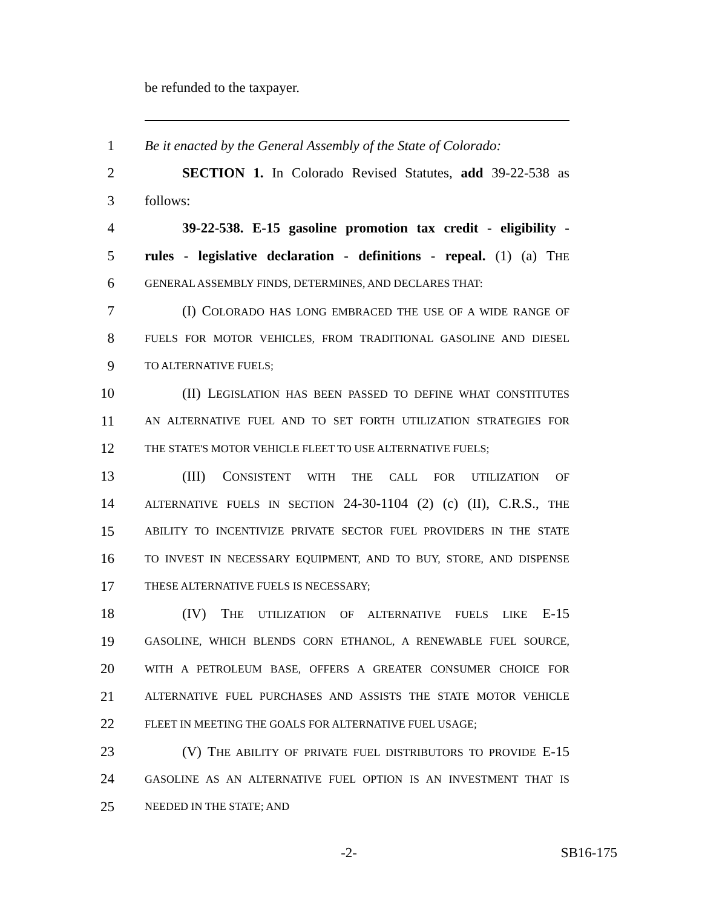be refunded to the taxpayer.
1 Be it enacted by the General Assembly of the State of Colorado:
2 SECTION 1. In Colorado Revised Statutes, add 39-22-538 as
3 follows:
4 39-22-538. E-15 gasoline promotion tax credit - eligibility -
5 rules - legislative declaration - definitions - repeal. (1) (a) THE
6 GENERAL ASSEMBLY FINDS, DETERMINES, AND DECLARES THAT:
7 (I) COLORADO HAS LONG EMBRACED THE USE OF A WIDE RANGE OF
8 FUELS FOR MOTOR VEHICLES, FROM TRADITIONAL GASOLINE AND DIESEL
9 TO ALTERNATIVE FUELS;
10 (II) LEGISLATION HAS BEEN PASSED TO DEFINE WHAT CONSTITUTES
11 AN ALTERNATIVE FUEL AND TO SET FORTH UTILIZATION STRATEGIES FOR
12 THE STATE'S MOTOR VEHICLE FLEET TO USE ALTERNATIVE FUELS;
13 (III) CONSISTENT WITH THE CALL FOR UTILIZATION OF
14 ALTERNATIVE FUELS IN SECTION 24-30-1104 (2) (c) (II), C.R.S., THE
15 ABILITY TO INCENTIVIZE PRIVATE SECTOR FUEL PROVIDERS IN THE STATE
16 TO INVEST IN NECESSARY EQUIPMENT, AND TO BUY, STORE, AND DISPENSE
17 THESE ALTERNATIVE FUELS IS NECESSARY;
18 (IV) THE UTILIZATION OF ALTERNATIVE FUELS LIKE E-15
19 GASOLINE, WHICH BLENDS CORN ETHANOL, A RENEWABLE FUEL SOURCE,
20 WITH A PETROLEUM BASE, OFFERS A GREATER CONSUMER CHOICE FOR
21 ALTERNATIVE FUEL PURCHASES AND ASSISTS THE STATE MOTOR VEHICLE
22 FLEET IN MEETING THE GOALS FOR ALTERNATIVE FUEL USAGE;
23 (V) THE ABILITY OF PRIVATE FUEL DISTRIBUTORS TO PROVIDE E-15
24 GASOLINE AS AN ALTERNATIVE FUEL OPTION IS AN INVESTMENT THAT IS
25 NEEDED IN THE STATE; AND
-2- SB16-175